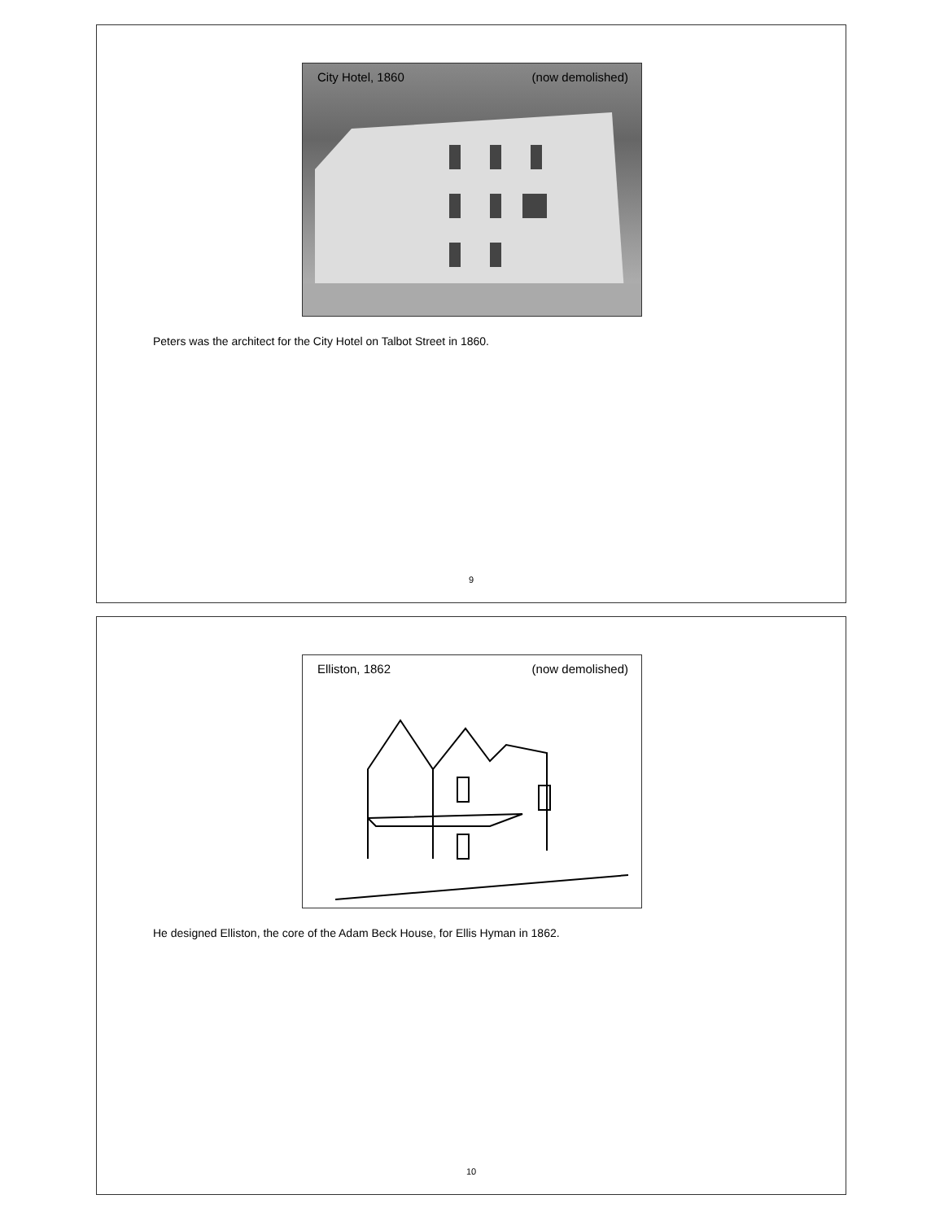City Hotel, 1860 (now demolished)
Peters was the architect for the City Hotel on Talbot Street in 1860.
9
Elliston, 1862 (now demolished)
He designed Elliston, the core of the Adam Beck House, for Ellis Hyman in 1862.
10